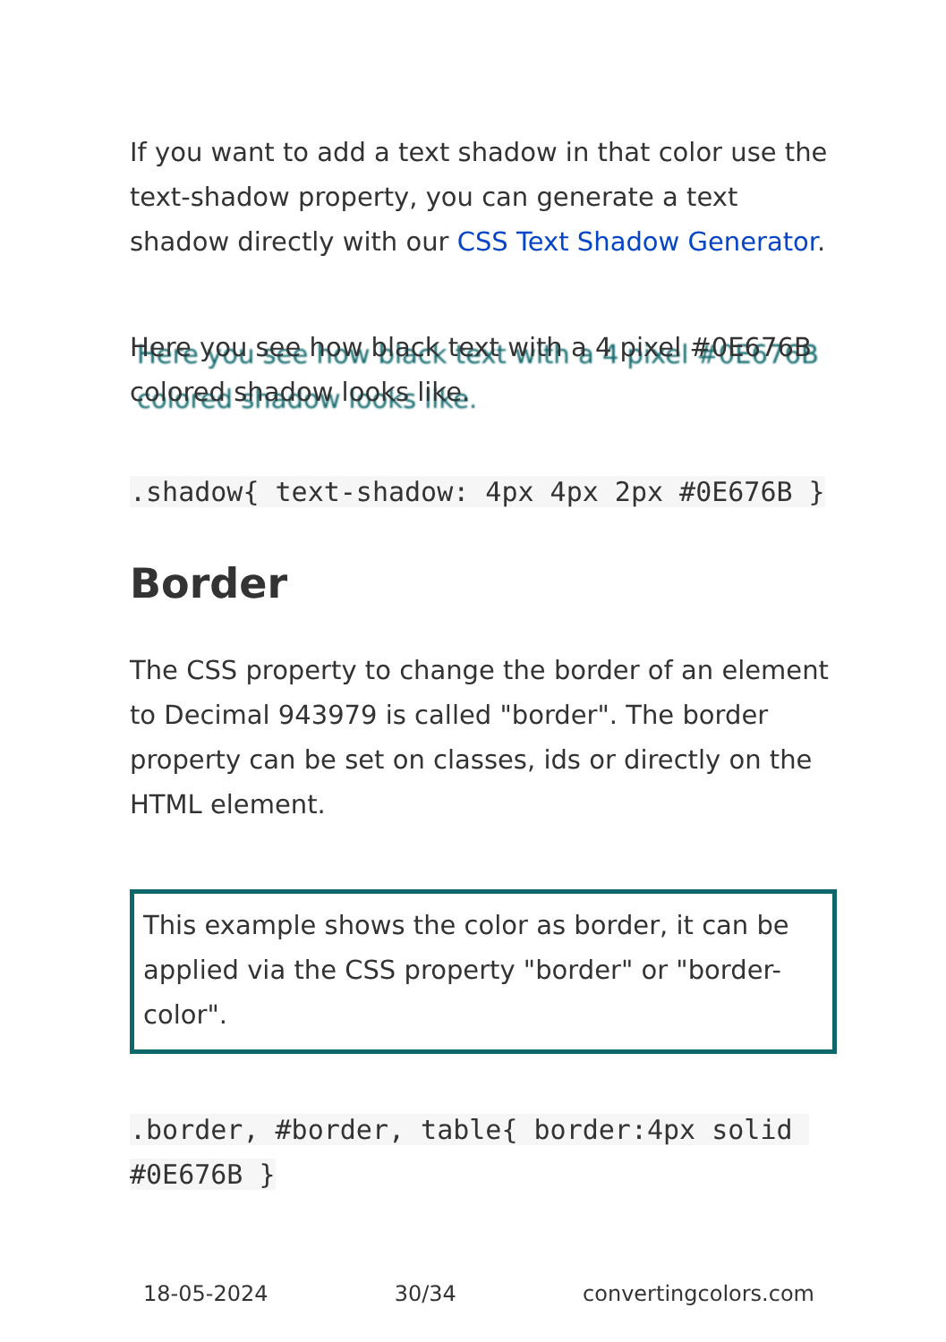If you want to add a text shadow in that color use the text-shadow property, you can generate a text shadow directly with our CSS Text Shadow Generator.
Here you see how black text with a 4 pixel #0E676B colored shadow looks like.
.shadow{ text-shadow: 4px 4px 2px #0E676B }
Border
The CSS property to change the border of an element to Decimal 943979 is called "border". The border property can be set on classes, ids or directly on the HTML element.
This example shows the color as border, it can be applied via the CSS property "border" or "border-color".
.border, #border, table{ border:4px solid #0E676B }
18-05-2024 30/34 convertingcolors.com